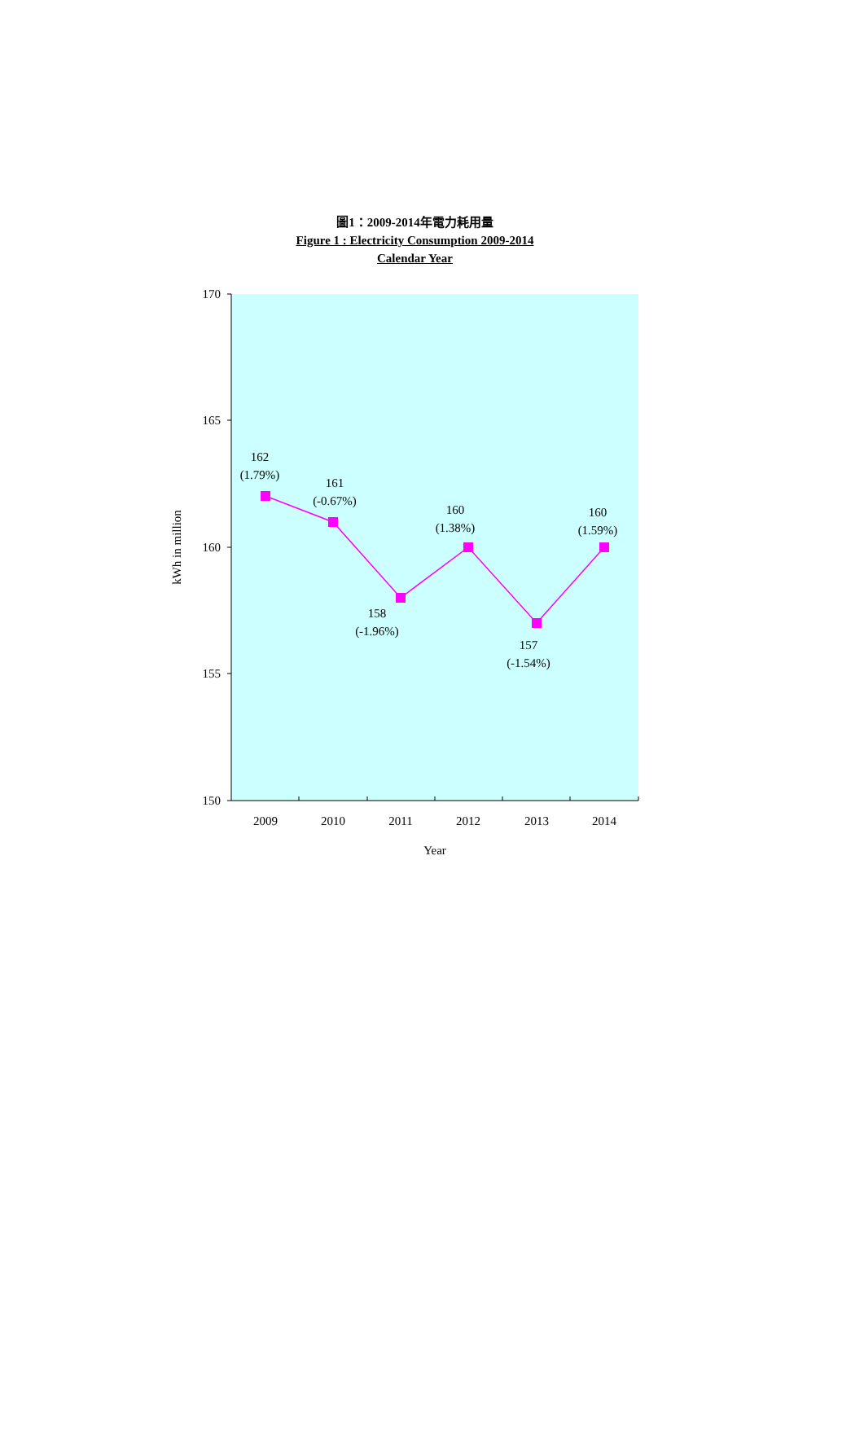圖1：2009-2014年電力耗用量
Figure 1 : Electricity Consumption 2009-2014
Calendar Year
170
165
160
155
150
2009
2010
2011
2012
2013
2014
Year
kWh in million
162
(1.79%)
161
(-0.67%)
158
(-1.96%)
160
(1.38%)
157
(-1.54%)
160
(1.59%)